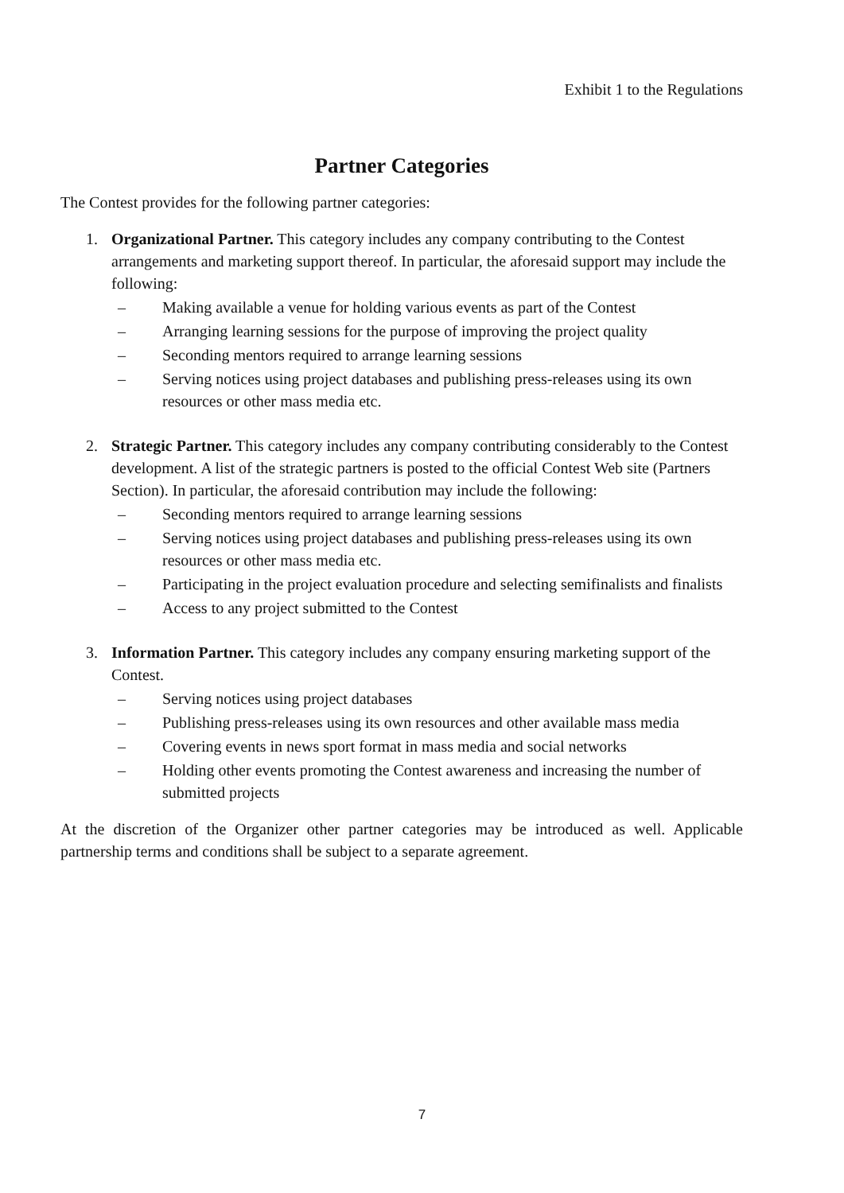Exhibit 1 to the Regulations
Partner Categories
The Contest provides for the following partner categories:
1. Organizational Partner. This category includes any company contributing to the Contest arrangements and marketing support thereof. In particular, the aforesaid support may include the following:
– Making available a venue for holding various events as part of the Contest
– Arranging learning sessions for the purpose of improving the project quality
– Seconding mentors required to arrange learning sessions
– Serving notices using project databases and publishing press-releases using its own resources or other mass media etc.
2. Strategic Partner. This category includes any company contributing considerably to the Contest development. A list of the strategic partners is posted to the official Contest Web site (Partners Section). In particular, the aforesaid contribution may include the following:
– Seconding mentors required to arrange learning sessions
– Serving notices using project databases and publishing press-releases using its own resources or other mass media etc.
– Participating in the project evaluation procedure and selecting semifinalists and finalists
– Access to any project submitted to the Contest
3. Information Partner. This category includes any company ensuring marketing support of the Contest.
– Serving notices using project databases
– Publishing press-releases using its own resources and other available mass media
– Covering events in news sport format in mass media and social networks
– Holding other events promoting the Contest awareness and increasing the number of submitted projects
At the discretion of the Organizer other partner categories may be introduced as well. Applicable partnership terms and conditions shall be subject to a separate agreement.
7